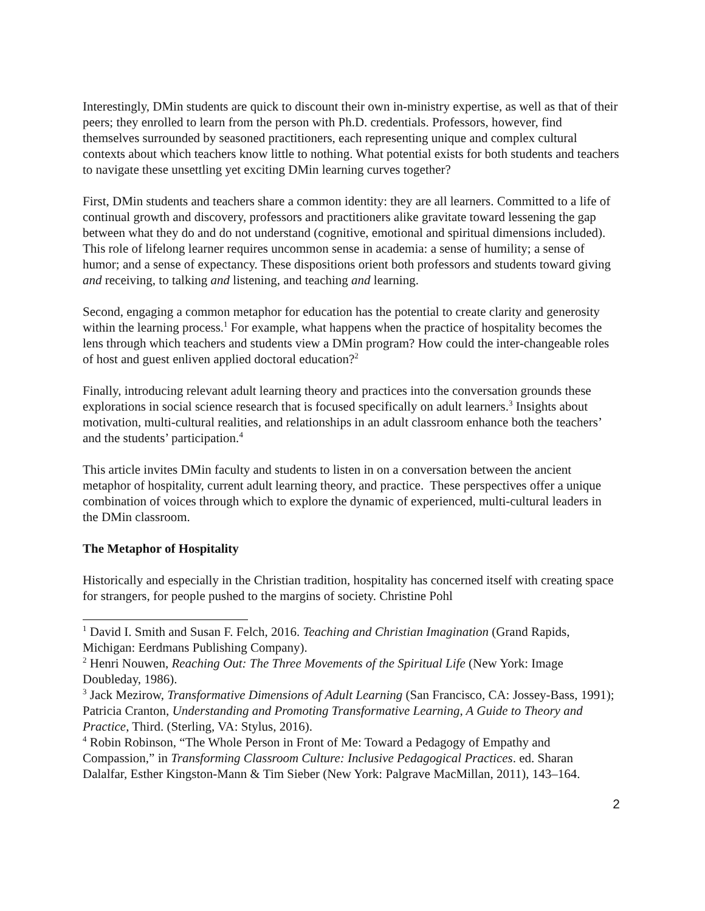Interestingly, DMin students are quick to discount their own in-ministry expertise, as well as that of their peers; they enrolled to learn from the person with Ph.D. credentials. Professors, however, find themselves surrounded by seasoned practitioners, each representing unique and complex cultural contexts about which teachers know little to nothing. What potential exists for both students and teachers to navigate these unsettling yet exciting DMin learning curves together?
First, DMin students and teachers share a common identity: they are all learners. Committed to a life of continual growth and discovery, professors and practitioners alike gravitate toward lessening the gap between what they do and do not understand (cognitive, emotional and spiritual dimensions included). This role of lifelong learner requires uncommon sense in academia: a sense of humility; a sense of humor; and a sense of expectancy. These dispositions orient both professors and students toward giving and receiving, to talking and listening, and teaching and learning.
Second, engaging a common metaphor for education has the potential to create clarity and generosity within the learning process.<sup>1</sup> For example, what happens when the practice of hospitality becomes the lens through which teachers and students view a DMin program? How could the inter-changeable roles of host and guest enliven applied doctoral education?<sup>2</sup>
Finally, introducing relevant adult learning theory and practices into the conversation grounds these explorations in social science research that is focused specifically on adult learners.<sup>3</sup> Insights about motivation, multi-cultural realities, and relationships in an adult classroom enhance both the teachers’ and the students’ participation.<sup>4</sup>
This article invites DMin faculty and students to listen in on a conversation between the ancient metaphor of hospitality, current adult learning theory, and practice. These perspectives offer a unique combination of voices through which to explore the dynamic of experienced, multi-cultural leaders in the DMin classroom.
The Metaphor of Hospitality
Historically and especially in the Christian tradition, hospitality has concerned itself with creating space for strangers, for people pushed to the margins of society. Christine Pohl
<sup>1</sup> David I. Smith and Susan F. Felch, 2016. Teaching and Christian Imagination (Grand Rapids, Michigan: Eerdmans Publishing Company).
<sup>2</sup> Henri Nouwen, Reaching Out: The Three Movements of the Spiritual Life (New York: Image Doubleday, 1986).
<sup>3</sup> Jack Mezirow, Transformative Dimensions of Adult Learning (San Francisco, CA: Jossey-Bass, 1991); Patricia Cranton, Understanding and Promoting Transformative Learning, A Guide to Theory and Practice, Third. (Sterling, VA: Stylus, 2016).
<sup>4</sup> Robin Robinson, “The Whole Person in Front of Me: Toward a Pedagogy of Empathy and Compassion,” in Transforming Classroom Culture: Inclusive Pedagogical Practices. ed. Sharan Dalalfar, Esther Kingston-Mann & Tim Sieber (New York: Palgrave MacMillan, 2011), 143–164.
2